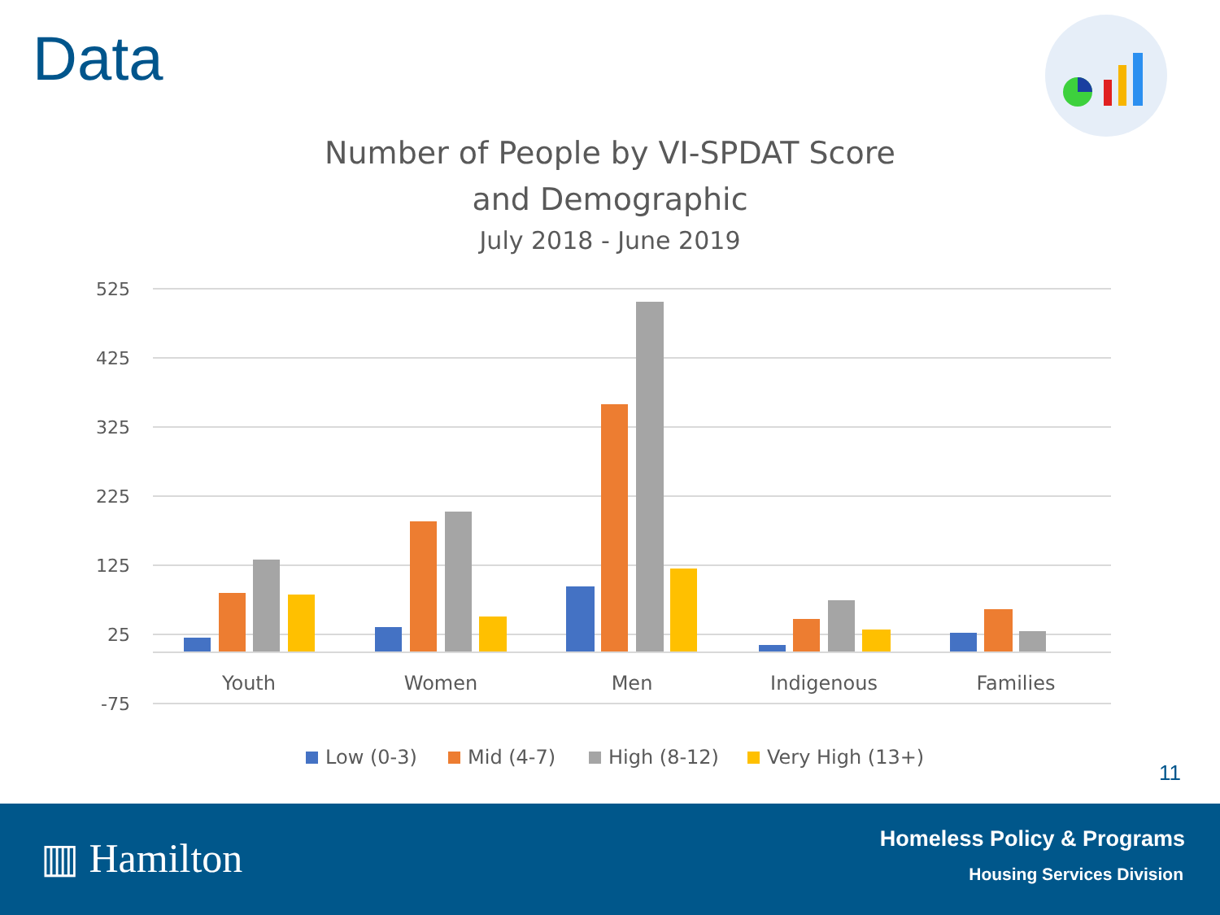Data
Number of People by VI-SPDAT Score
and Demographic
July 2018 - June 2019
525
425
325
225
125
25
-75
Youth
Women
Men
Indigenous
Families
Low (0-3)
Mid (4-7)
High (8-12)
Very High (13+)
11
▥ Hamilton Homeless Policy & Programs
Housing Services Division